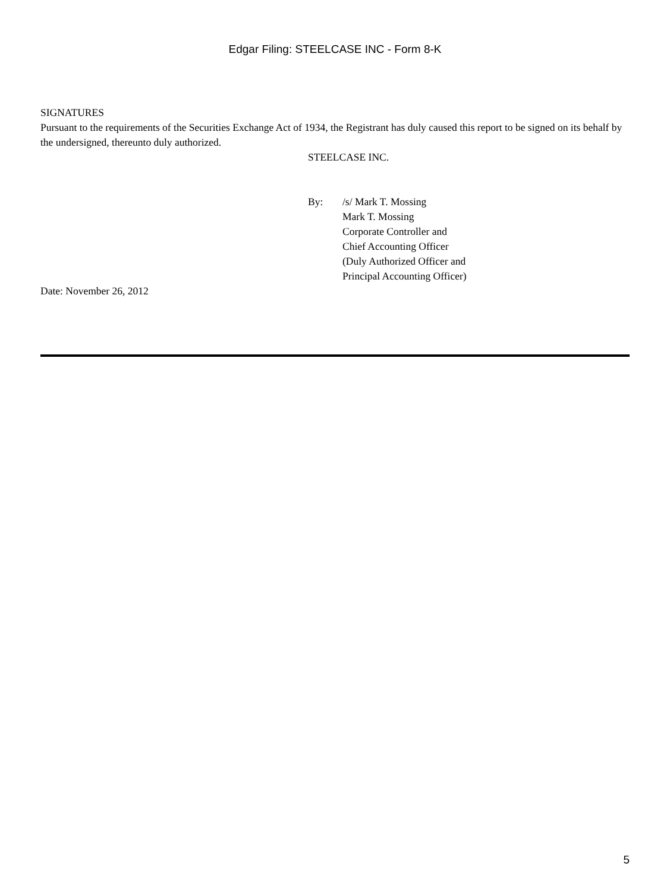Edgar Filing: STEELCASE INC - Form 8-K
SIGNATURES
Pursuant to the requirements of the Securities Exchange Act of 1934, the Registrant has duly caused this report to be signed on its behalf by the undersigned, thereunto duly authorized.
STEELCASE INC.
By: /s/ Mark T. Mossing
Mark T. Mossing
Corporate Controller and
Chief Accounting Officer
(Duly Authorized Officer and
Principal Accounting Officer)
Date: November 26, 2012
5